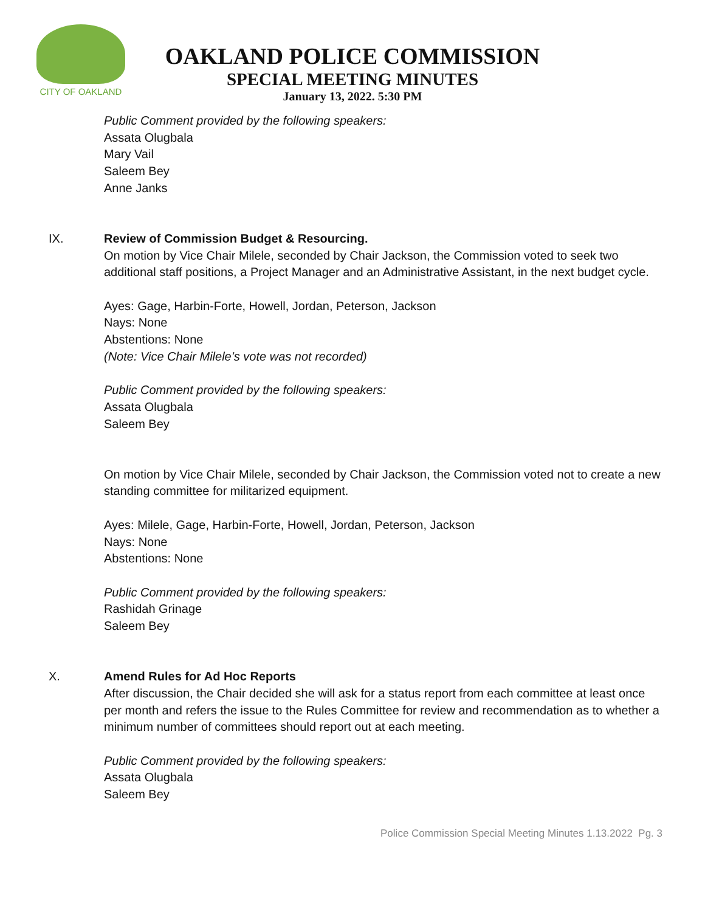CITY OF OAKLAND
OAKLAND POLICE COMMISSION
SPECIAL MEETING MINUTES
January 13, 2022. 5:30 PM
Public Comment provided by the following speakers:
Assata Olugbala
Mary Vail
Saleem Bey
Anne Janks
IX. Review of Commission Budget & Resourcing.
On motion by Vice Chair Milele, seconded by Chair Jackson, the Commission voted to seek two additional staff positions, a Project Manager and an Administrative Assistant, in the next budget cycle.
Ayes: Gage, Harbin-Forte, Howell, Jordan, Peterson, Jackson
Nays: None
Abstentions: None
(Note: Vice Chair Milele’s vote was not recorded)
Public Comment provided by the following speakers:
Assata Olugbala
Saleem Bey
On motion by Vice Chair Milele, seconded by Chair Jackson, the Commission voted not to create a new standing committee for militarized equipment.
Ayes: Milele, Gage, Harbin-Forte, Howell, Jordan, Peterson, Jackson
Nays: None
Abstentions: None
Public Comment provided by the following speakers:
Rashidah Grinage
Saleem Bey
X. Amend Rules for Ad Hoc Reports
After discussion, the Chair decided she will ask for a status report from each committee at least once per month and refers the issue to the Rules Committee for review and recommendation as to whether a minimum number of committees should report out at each meeting.
Public Comment provided by the following speakers:
Assata Olugbala
Saleem Bey
Police Commission Special Meeting Minutes 1.13.2022 Pg. 3